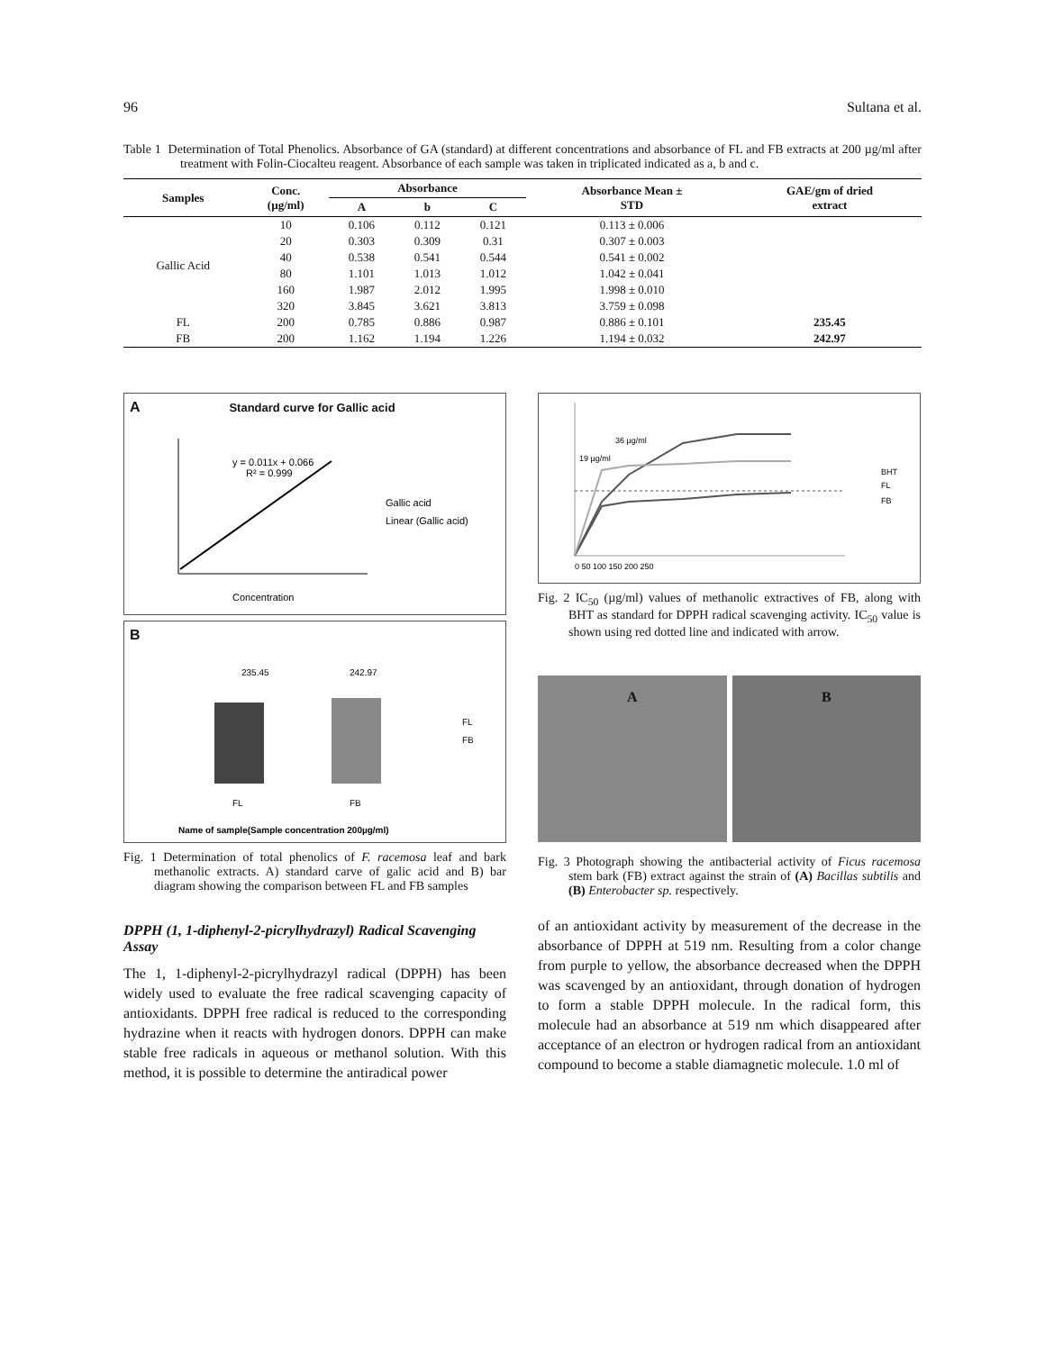96 Sultana et al.
Table 1 Determination of Total Phenolics. Absorbance of GA (standard) at different concentrations and absorbance of FL and FB extracts at 200 µg/ml after treatment with Folin-Ciocalteu reagent. Absorbance of each sample was taken in triplicated indicated as a, b and c.
| Samples | Conc. (µg/ml) | Absorbance | | | Absorbance Mean ± STD | GAE/gm of dried extract |
| --- | --- | --- | --- | --- | --- | --- |
| | | A | b | C | | |
| Gallic Acid | 10 | 0.106 | 0.112 | 0.121 | 0.113 ± 0.006 | |
| | 20 | 0.303 | 0.309 | 0.31 | 0.307 ± 0.003 | |
| | 40 | 0.538 | 0.541 | 0.544 | 0.541 ± 0.002 | |
| | 80 | 1.101 | 1.013 | 1.012 | 1.042 ± 0.041 | |
| | 160 | 1.987 | 2.012 | 1.995 | 1.998 ± 0.010 | |
| | 320 | 3.845 | 3.621 | 3.813 | 3.759 ± 0.098 | |
| FL | 200 | 0.785 | 0.886 | 0.987 | 0.886 ± 0.101 | 235.45 |
| FB | 200 | 1.162 | 1.194 | 1.226 | 1.194 ± 0.032 | 242.97 |
A Standard curve for Gallic acid
y = 0.011x + 0.066
R² = 0.999
Gallic acid
Linear (Gallic acid)
Concentration
B
235.45
242.97
FL
FB
FL
FB
Name of sample(Sample concentration 200µg/ml)
Fig. 1 Determination of total phenolics of F. racemosa leaf and bark methanolic extracts. A) standard carve of galic acid and B) bar diagram showing the comparison between FL and FB samples
DPPH (1, 1-diphenyl-2-picrylhydrazyl) Radical Scavenging Assay
The 1, 1-diphenyl-2-picrylhydrazyl radical (DPPH) has been widely used to evaluate the free radical scavenging capacity of antioxidants. DPPH free radical is reduced to the corresponding hydrazine when it reacts with hydrogen donors. DPPH can make stable free radicals in aqueous or methanol solution. With this method, it is possible to determine the antiradical power
36 µg/ml
19 µg/ml
BHT
FL
FB
0 50 100 150 200 250
Fig. 2 IC<sub>50</sub> (µg/ml) values of methanolic extractives of FB, along with BHT as standard for DPPH radical scavenging activity. IC<sub>50</sub> value is shown using red dotted line and indicated with arrow.
A B
Fig. 3 Photograph showing the antibacterial activity of Ficus racemosa stem bark (FB) extract against the strain of (A) Bacillas subtilis and (B) Enterobacter sp. respectively.
of an antioxidant activity by measurement of the decrease in the absorbance of DPPH at 519 nm. Resulting from a color change from purple to yellow, the absorbance decreased when the DPPH was scavenged by an antioxidant, through donation of hydrogen to form a stable DPPH molecule. In the radical form, this molecule had an absorbance at 519 nm which disappeared after acceptance of an electron or hydrogen radical from an antioxidant compound to become a stable diamagnetic molecule. 1.0 ml of